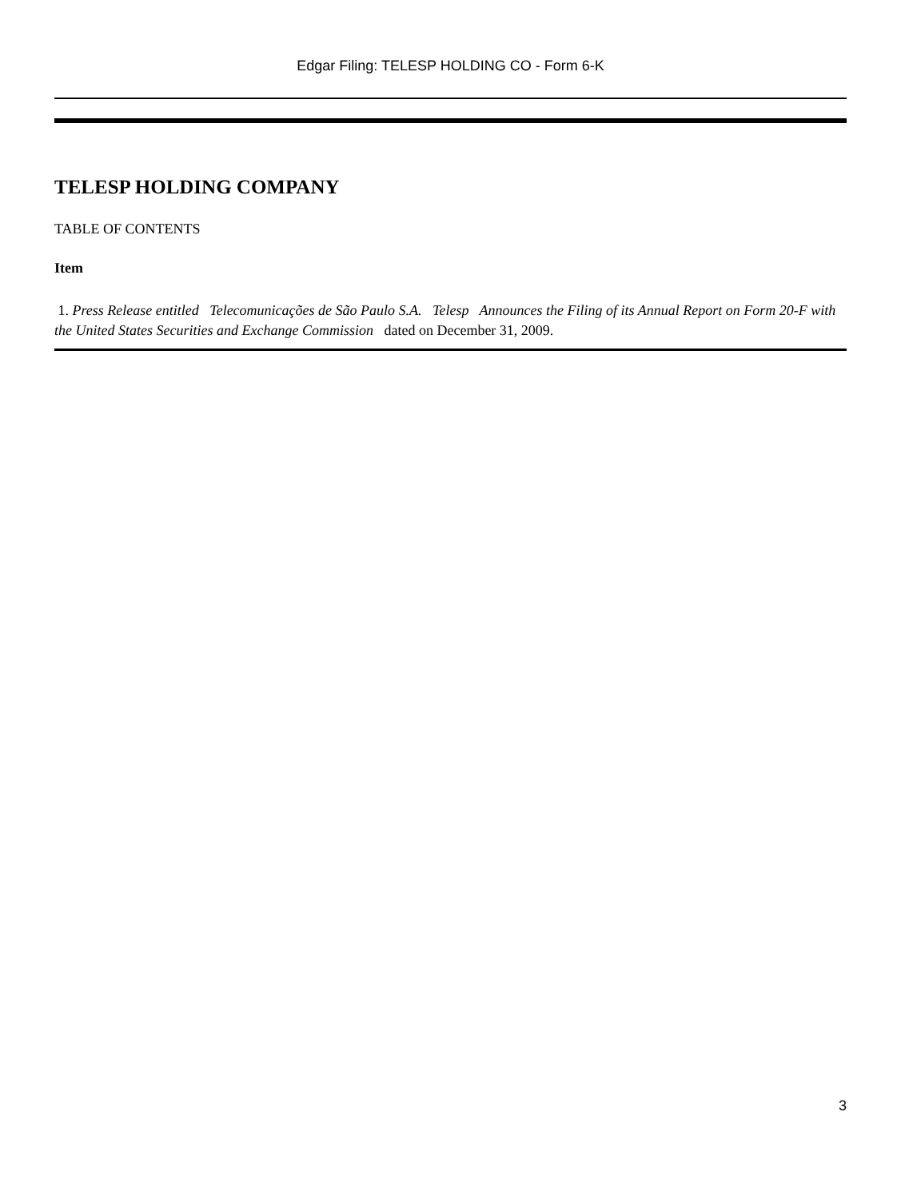Edgar Filing: TELESP HOLDING CO - Form 6-K
TELESP HOLDING COMPANY
TABLE OF CONTENTS
Item
1. Press Release entitled Telecomunicações de São Paulo S.A. Telesp Announces the Filing of its Annual Report on Form 20-F with the United States Securities and Exchange Commission dated on December 31, 2009.
3